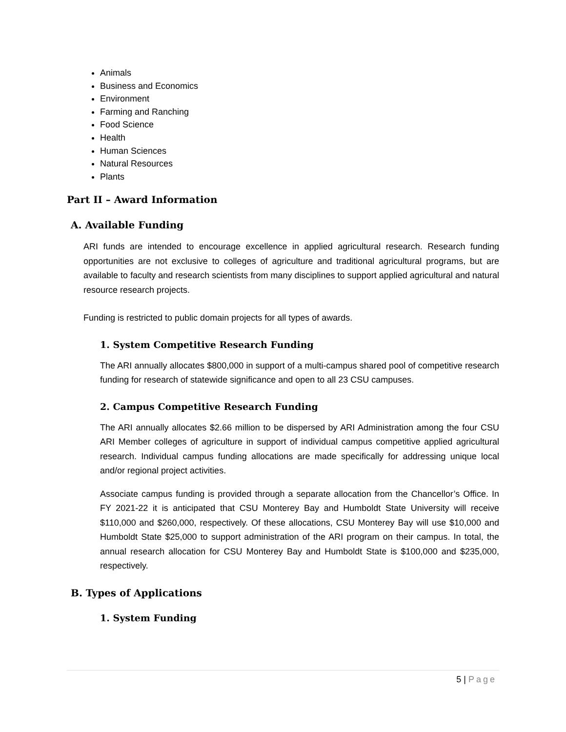Animals
Business and Economics
Environment
Farming and Ranching
Food Science
Health
Human Sciences
Natural Resources
Plants
Part II – Award Information
A. Available Funding
ARI funds are intended to encourage excellence in applied agricultural research. Research funding opportunities are not exclusive to colleges of agriculture and traditional agricultural programs, but are available to faculty and research scientists from many disciplines to support applied agricultural and natural resource research projects.
Funding is restricted to public domain projects for all types of awards.
1. System Competitive Research Funding
The ARI annually allocates $800,000 in support of a multi-campus shared pool of competitive research funding for research of statewide significance and open to all 23 CSU campuses.
2. Campus Competitive Research Funding
The ARI annually allocates $2.66 million to be dispersed by ARI Administration among the four CSU ARI Member colleges of agriculture in support of individual campus competitive applied agricultural research. Individual campus funding allocations are made specifically for addressing unique local and/or regional project activities.
Associate campus funding is provided through a separate allocation from the Chancellor’s Office. In FY 2021-22 it is anticipated that CSU Monterey Bay and Humboldt State University will receive $110,000 and $260,000, respectively. Of these allocations, CSU Monterey Bay will use $10,000 and Humboldt State $25,000 to support administration of the ARI program on their campus. In total, the annual research allocation for CSU Monterey Bay and Humboldt State is $100,000 and $235,000, respectively.
B. Types of Applications
1. System Funding
5 | Page